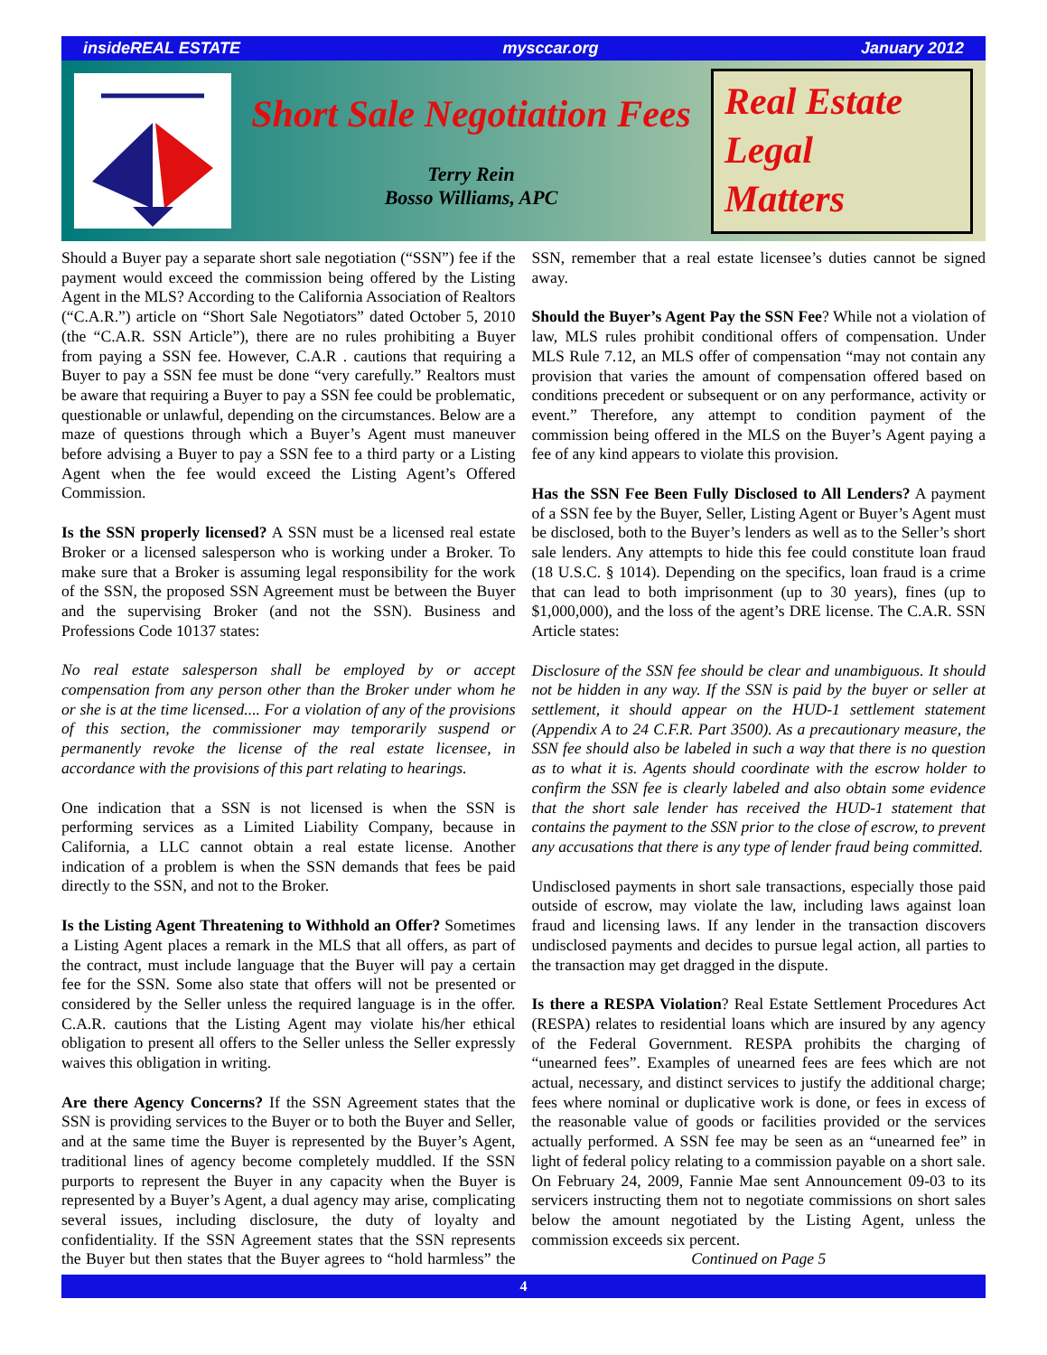insideREAL ESTATE mysccar.org January 2012
Short Sale Negotiation Fees
Terry Rein
Bosso Williams, APC
Real Estate
Legal
Matters
Should a Buyer pay a separate short sale negotiation (“SSN”) fee if the payment would exceed the commission being offered by the Listing Agent in the MLS? According to the California Association of Realtors (“C.A.R.”) article on “Short Sale Negotiators” dated October 5, 2010 (the “C.A.R. SSN Article”), there are no rules prohibiting a Buyer from paying a SSN fee. However, C.A.R . cautions that requiring a Buyer to pay a SSN fee must be done “very carefully.” Realtors must be aware that requiring a Buyer to pay a SSN fee could be problematic, questionable or unlawful, depending on the circumstances. Below are a maze of questions through which a Buyer’s Agent must maneuver before advising a Buyer to pay a SSN fee to a third party or a Listing Agent when the fee would exceed the Listing Agent’s Offered Commission.
Is the SSN properly licensed? A SSN must be a licensed real estate Broker or a licensed salesperson who is working under a Broker. To make sure that a Broker is assuming legal responsibility for the work of the SSN, the proposed SSN Agreement must be between the Buyer and the supervising Broker (and not the SSN). Business and Professions Code 10137 states:
No real estate salesperson shall be employed by or accept compensation from any person other than the Broker under whom he or she is at the time licensed.... For a violation of any of the provisions of this section, the commissioner may temporarily suspend or permanently revoke the license of the real estate licensee, in accordance with the provisions of this part relating to hearings.
One indication that a SSN is not licensed is when the SSN is performing services as a Limited Liability Company, because in California, a LLC cannot obtain a real estate license. Another indication of a problem is when the SSN demands that fees be paid directly to the SSN, and not to the Broker.
Is the Listing Agent Threatening to Withhold an Offer? Sometimes a Listing Agent places a remark in the MLS that all offers, as part of the contract, must include language that the Buyer will pay a certain fee for the SSN. Some also state that offers will not be presented or considered by the Seller unless the required language is in the offer. C.A.R. cautions that the Listing Agent may violate his/her ethical obligation to present all offers to the Seller unless the Seller expressly waives this obligation in writing.
Are there Agency Concerns? If the SSN Agreement states that the SSN is providing services to the Buyer or to both the Buyer and Seller, and at the same time the Buyer is represented by the Buyer’s Agent, traditional lines of agency become completely muddled. If the SSN purports to represent the Buyer in any capacity when the Buyer is represented by a Buyer’s Agent, a dual agency may arise, complicating several issues, including disclosure, the duty of loyalty and confidentiality. If the SSN Agreement states that the SSN represents the Buyer but then states that the Buyer agrees to “hold harmless” the SSN, remember that a real estate licensee’s duties cannot be signed away.
Should the Buyer’s Agent Pay the SSN Fee? While not a violation of law, MLS rules prohibit conditional offers of compensation. Under MLS Rule 7.12, an MLS offer of compensation “may not contain any provision that varies the amount of compensation offered based on conditions precedent or subsequent or on any performance, activity or event.” Therefore, any attempt to condition payment of the commission being offered in the MLS on the Buyer’s Agent paying a fee of any kind appears to violate this provision.
Has the SSN Fee Been Fully Disclosed to All Lenders? A payment of a SSN fee by the Buyer, Seller, Listing Agent or Buyer’s Agent must be disclosed, both to the Buyer’s lenders as well as to the Seller’s short sale lenders. Any attempts to hide this fee could constitute loan fraud (18 U.S.C. § 1014). Depending on the specifics, loan fraud is a crime that can lead to both imprisonment (up to 30 years), fines (up to $1,000,000), and the loss of the agent’s DRE license. The C.A.R. SSN Article states:
Disclosure of the SSN fee should be clear and unambiguous. It should not be hidden in any way. If the SSN is paid by the buyer or seller at settlement, it should appear on the HUD-1 settlement statement (Appendix A to 24 C.F.R. Part 3500). As a precautionary measure, the SSN fee should also be labeled in such a way that there is no question as to what it is. Agents should coordinate with the escrow holder to confirm the SSN fee is clearly labeled and also obtain some evidence that the short sale lender has received the HUD-1 statement that contains the payment to the SSN prior to the close of escrow, to prevent any accusations that there is any type of lender fraud being committed.
Undisclosed payments in short sale transactions, especially those paid outside of escrow, may violate the law, including laws against loan fraud and licensing laws. If any lender in the transaction discovers undisclosed payments and decides to pursue legal action, all parties to the transaction may get dragged in the dispute.
Is there a RESPA Violation? Real Estate Settlement Procedures Act (RESPA) relates to residential loans which are insured by any agency of the Federal Government. RESPA prohibits the charging of “unearned fees”. Examples of unearned fees are fees which are not actual, necessary, and distinct services to justify the additional charge; fees where nominal or duplicative work is done, or fees in excess of the reasonable value of goods or facilities provided or the services actually performed. A SSN fee may be seen as an “unearned fee” in light of federal policy relating to a commission payable on a short sale. On February 24, 2009, Fannie Mae sent Announcement 09-03 to its servicers instructing them not to negotiate commissions on short sales below the amount negotiated by the Listing Agent, unless the commission exceeds six percent.
Continued on Page 5
4